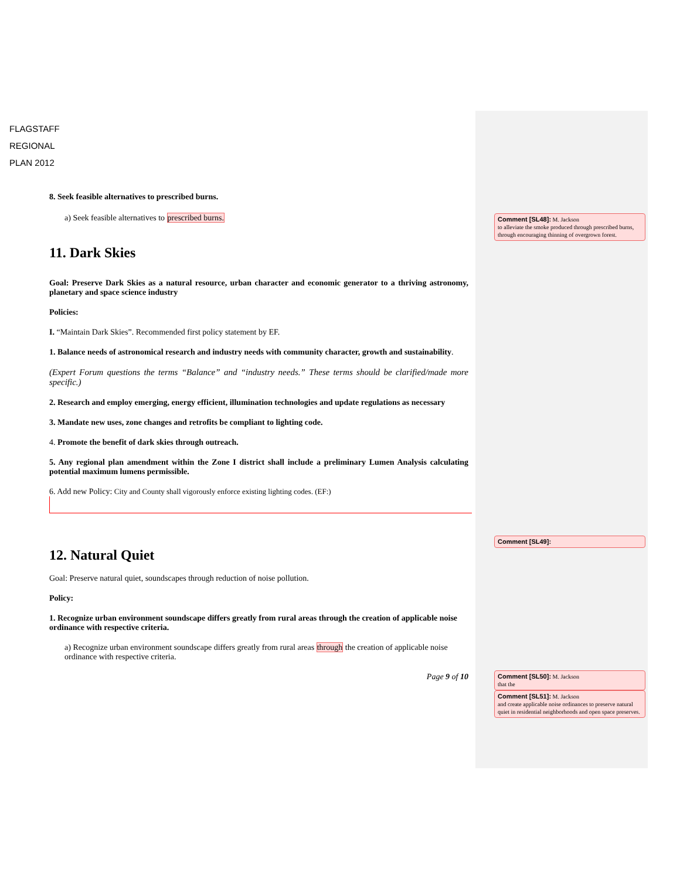FLAGSTAFF
REGIONAL
PLAN 2012
8. Seek feasible alternatives to prescribed burns.
a) Seek feasible alternatives to prescribed burns.
11. Dark Skies
Goal: Preserve Dark Skies as a natural resource, urban character and economic generator to a thriving astronomy, planetary and space science industry
Policies:
I. “Maintain Dark Skies”. Recommended first policy statement by EF.
1. Balance needs of astronomical research and industry needs with community character, growth and sustainability.
(Expert Forum questions the terms “Balance” and “industry needs.” These terms should be clarified/made more specific.)
2. Research and employ emerging, energy efficient, illumination technologies and update regulations as necessary
3. Mandate new uses, zone changes and retrofits be compliant to lighting code.
4. Promote the benefit of dark skies through outreach.
5. Any regional plan amendment within the Zone I district shall include a preliminary Lumen Analysis calculating potential maximum lumens permissible.
6. Add new Policy: City and County shall vigorously enforce existing lighting codes. (EF:)
12. Natural Quiet
Goal: Preserve natural quiet, soundscapes through reduction of noise pollution.
Policy:
1. Recognize urban environment soundscape differs greatly from rural areas through the creation of applicable noise ordinance with respective criteria.
a) Recognize urban environment soundscape differs greatly from rural areas through the creation of applicable noise ordinance with respective criteria.
Page 9 of 10
Comment [SL48]: M. Jackson
to alleviate the smoke produced through prescribed burns, through encouraging thinning of overgrown forest.
Comment [SL49]:
Comment [SL50]: M. Jackson
that the
Comment [SL51]: M. Jackson
and create applicable noise ordinances to preserve natural quiet in residential neighborhoods and open space preserves.